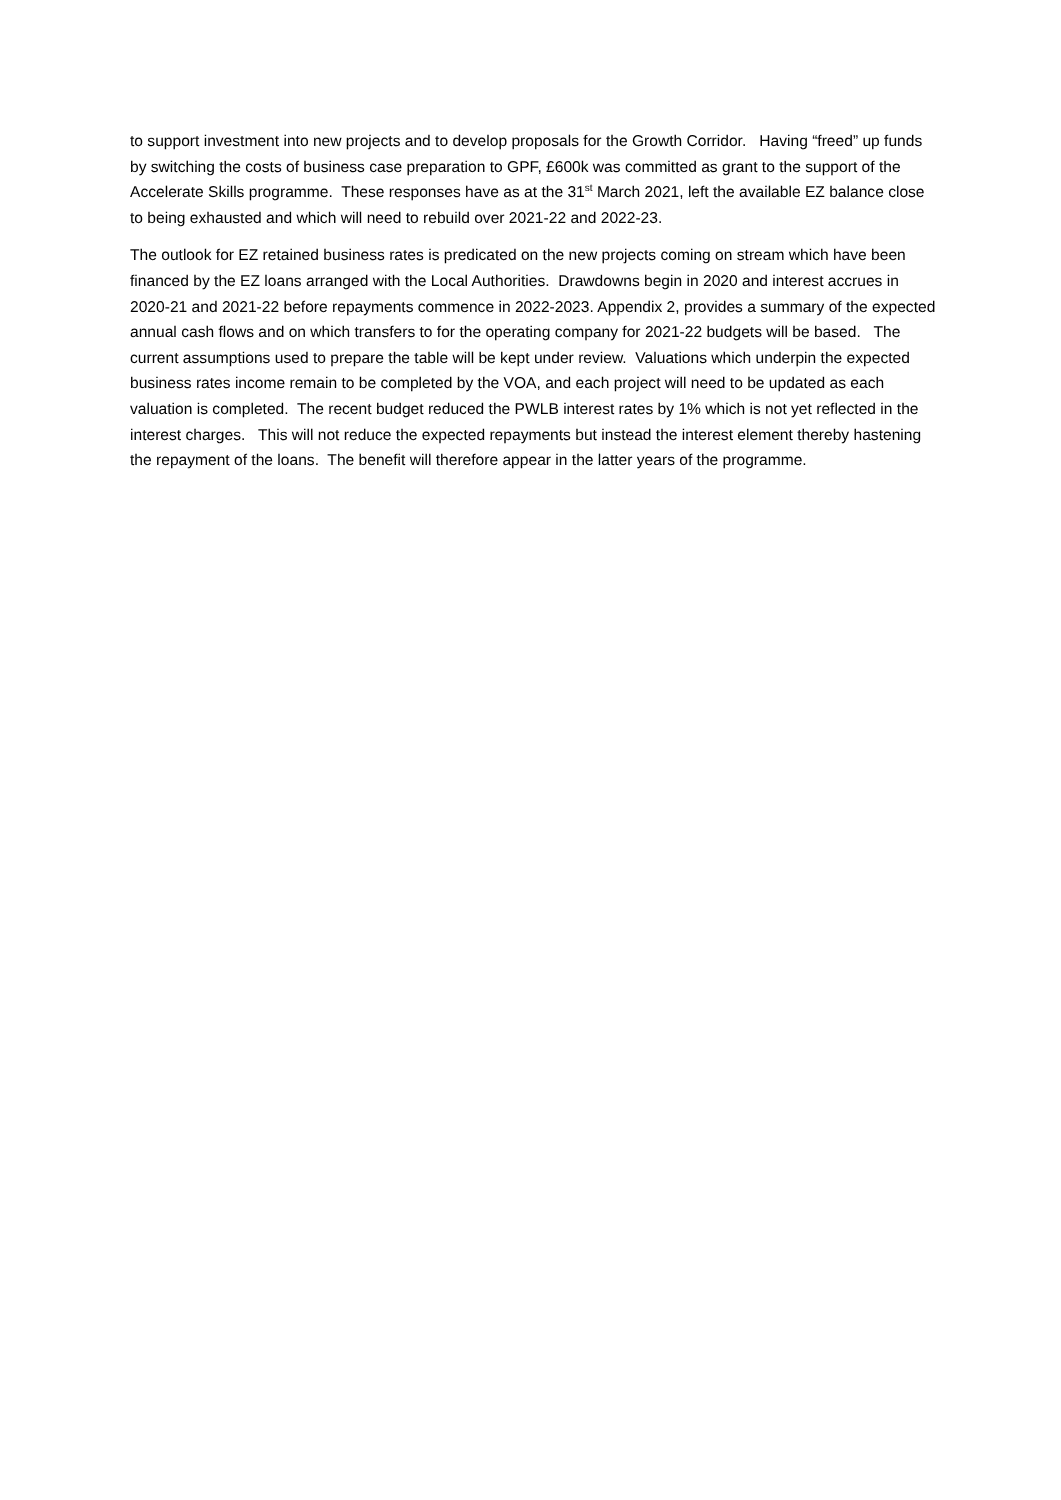to support investment into new projects and to develop proposals for the Growth Corridor. Having “freed” up funds by switching the costs of business case preparation to GPF, £600k was committed as grant to the support of the Accelerate Skills programme. These responses have as at the 31<sup>st</sup> March 2021, left the available EZ balance close to being exhausted and which will need to rebuild over 2021-22 and 2022-23.
The outlook for EZ retained business rates is predicated on the new projects coming on stream which have been financed by the EZ loans arranged with the Local Authorities. Drawdowns begin in 2020 and interest accrues in 2020-21 and 2021-22 before repayments commence in 2022-2023. Appendix 2, provides a summary of the expected annual cash flows and on which transfers to for the operating company for 2021-22 budgets will be based. The current assumptions used to prepare the table will be kept under review. Valuations which underpin the expected business rates income remain to be completed by the VOA, and each project will need to be updated as each valuation is completed. The recent budget reduced the PWLB interest rates by 1% which is not yet reflected in the interest charges. This will not reduce the expected repayments but instead the interest element thereby hastening the repayment of the loans. The benefit will therefore appear in the latter years of the programme.